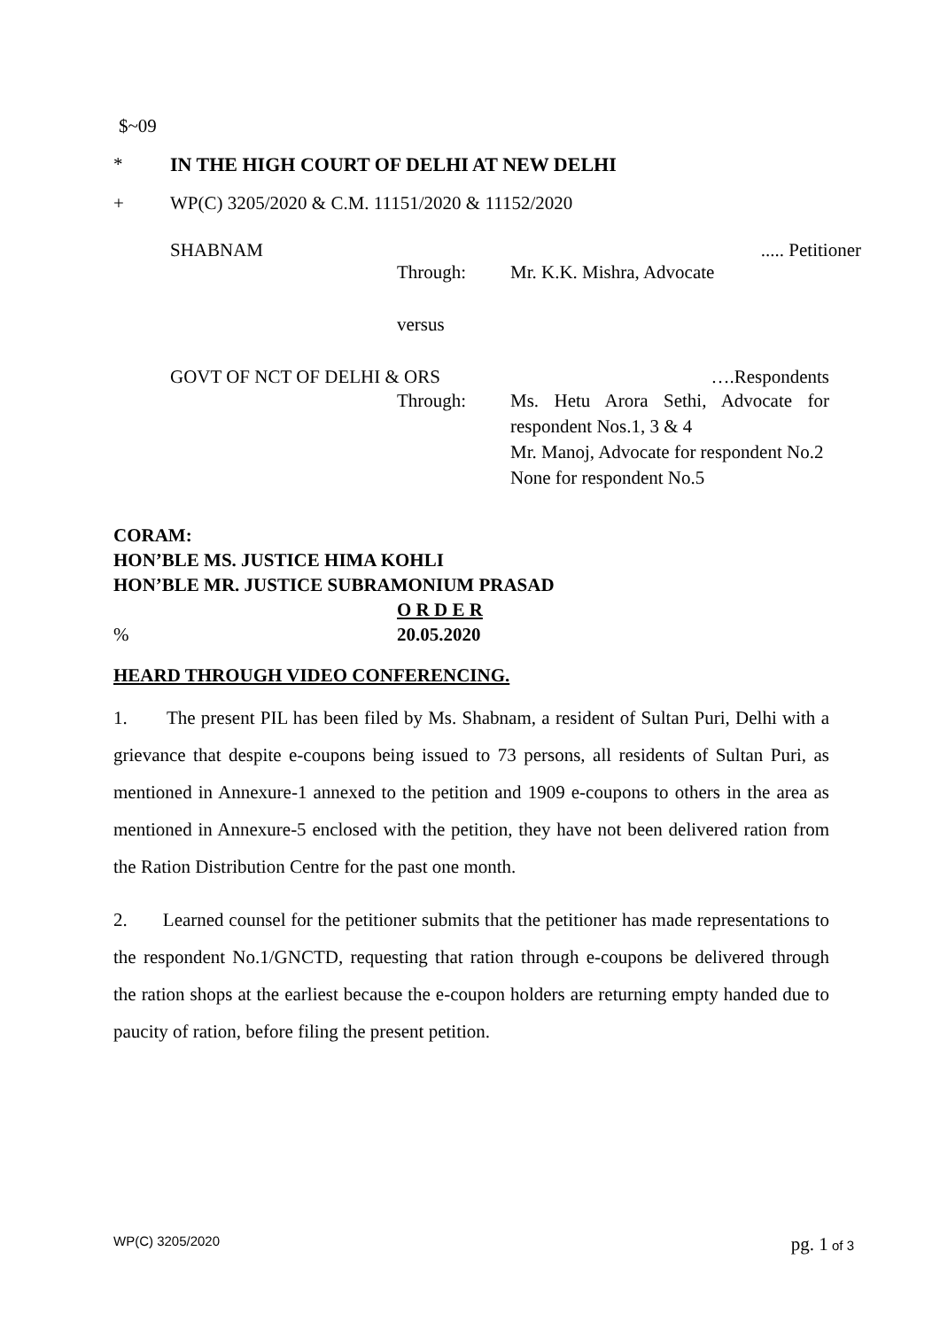$~09
* IN THE HIGH COURT OF DELHI AT NEW DELHI
+ WP(C) 3205/2020 & C.M. 11151/2020 & 11152/2020
SHABNAM..... Petitioner
Through: Mr. K.K. Mishra, Advocate
versus
GOVT OF NCT OF DELHI & ORS ….Respondents
Through: Ms. Hetu Arora Sethi, Advocate for respondent Nos.1, 3 & 4
Mr. Manoj, Advocate for respondent No.2
None for respondent No.5
CORAM:
HON’BLE MS. JUSTICE HIMA KOHLI
HON’BLE MR. JUSTICE SUBRAMONIUM PRASAD
O R D E R
% 20.05.2020
HEARD THROUGH VIDEO CONFERENCING.
1. The present PIL has been filed by Ms. Shabnam, a resident of Sultan Puri, Delhi with a grievance that despite e-coupons being issued to 73 persons, all residents of Sultan Puri, as mentioned in Annexure-1 annexed to the petition and 1909 e-coupons to others in the area as mentioned in Annexure-5 enclosed with the petition, they have not been delivered ration from the Ration Distribution Centre for the past one month.
2. Learned counsel for the petitioner submits that the petitioner has made representations to the respondent No.1/GNCTD, requesting that ration through e-coupons be delivered through the ration shops at the earliest because the e-coupon holders are returning empty handed due to paucity of ration, before filing the present petition.
WP(C) 3205/2020 pg. 1 of 3